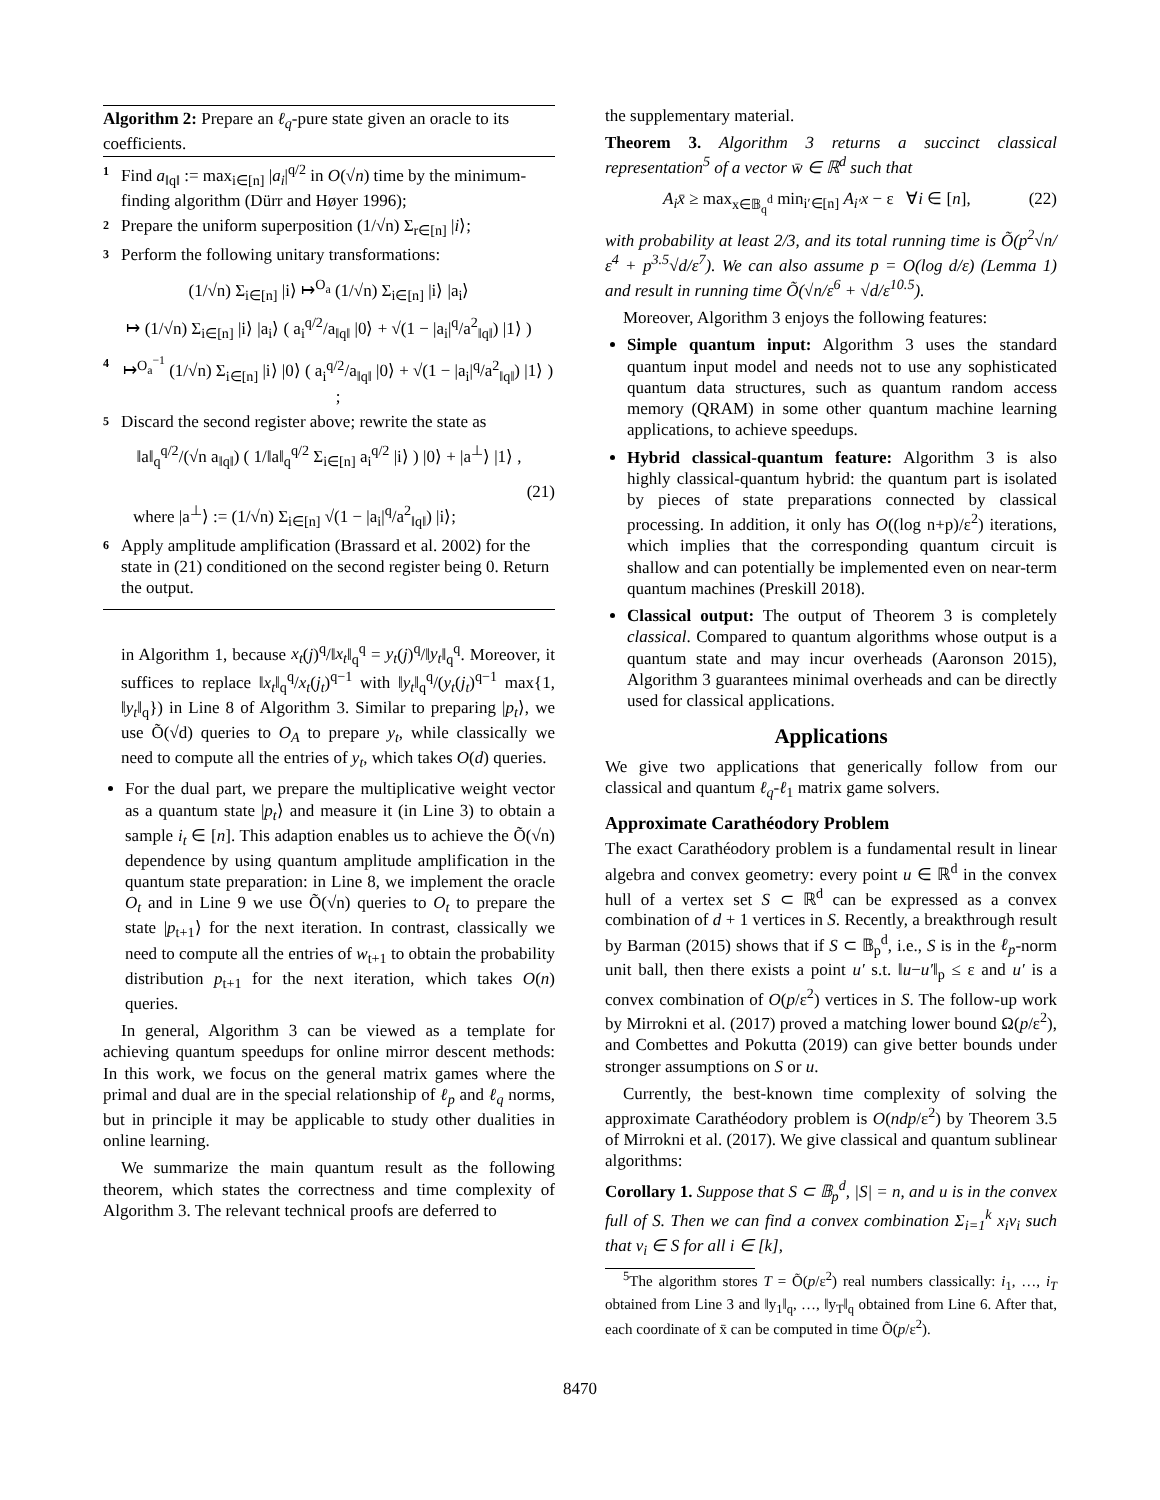Algorithm 2: Prepare an ℓ<sub>q</sub>-pure state given an oracle to its coefficients.
1 Find a<sub>‖q‖</sub> := max<sub>i∈[n]</sub> |a<sub>i</sub>|<sup>q/2</sup> in O(√n) time by the minimum-finding algorithm (Dürr and Høyer 1996);
2 Prepare the uniform superposition (1/√n) Σ<sub>r∈[n]</sub> |i⟩;
3 Perform the following unitary transformations:
(1/√n) Σ<sub>i∈[n]</sub> |i⟩ ↦<sup>O<sub>a</sub></sup> (1/√n) Σ<sub>i∈[n]</sub> |i⟩ |a<sub>i</sub>⟩
↦ (1/√n) Σ<sub>i∈[n]</sub> |i⟩ |a<sub>i</sub>⟩ ( a<sub>i</sub><sup>q/2</sup>/a<sub>‖q‖</sub> |0⟩ + √(1 − |a<sub>i</sub>|<sup>q</sup>/a<sup>2</sup><sub>‖q‖</sub>) |1⟩ )
4 ↦<sup>O<sub>a</sub><sup>−1</sup></sup> (1/√n) Σ<sub>i∈[n]</sub> |i⟩ |0⟩ ( a<sub>i</sub><sup>q/2</sup>/a<sub>‖q‖</sub> |0⟩ + √(1 − |a<sub>i</sub>|<sup>q</sup>/a<sup>2</sup><sub>‖q‖</sub>) |1⟩ ) ;
5 Discard the second register above; rewrite the state as
‖a‖<sub>q</sub><sup>q/2</sup>/(√n a<sub>‖q‖</sub>) ( 1/‖a‖<sub>q</sub><sup>q/2</sup> Σ<sub>i∈[n]</sub> a<sub>i</sub><sup>q/2</sup> |i⟩ ) |0⟩ + |a<sup>⊥</sup>⟩ |1⟩ ,
(21)
where |a<sup>⊥</sup>⟩ := (1/√n) Σ<sub>i∈[n]</sub> √(1 − |a<sub>i</sub>|<sup>q</sup>/a<sup>2</sup><sub>‖q‖</sub>) |i⟩;
6 Apply amplitude amplification (Brassard et al. 2002) for the state in (21) conditioned on the second register being 0. Return the output.
in Algorithm 1, because x<sub>t</sub>(j)<sup>q</sup>/‖x<sub>t</sub>‖<sub>q</sub><sup>q</sup> = y<sub>t</sub>(j)<sup>q</sup>/‖y<sub>t</sub>‖<sub>q</sub><sup>q</sup>. Moreover, it suffices to replace ‖x<sub>t</sub>‖<sub>q</sub><sup>q</sup>/x<sub>t</sub>(j<sub>t</sub>)<sup>q−1</sup> with ‖y<sub>t</sub>‖<sub>q</sub><sup>q</sup>/(y<sub>t</sub>(j<sub>t</sub>)<sup>q−1</sup> max{1, ‖y<sub>t</sub>‖<sub>q</sub>}) in Line 8 of Algorithm 3. Similar to preparing |p<sub>t</sub>⟩, we use Õ(√d) queries to O<sub>A</sub> to prepare y<sub>t</sub>, while classically we need to compute all the entries of y<sub>t</sub>, which takes O(d) queries.
For the dual part, we prepare the multiplicative weight vector as a quantum state |p<sub>t</sub>⟩ and measure it (in Line 3) to obtain a sample i<sub>t</sub> ∈ [n]. This adaption enables us to achieve the Õ(√n) dependence by using quantum amplitude amplification in the quantum state preparation: in Line 8, we implement the oracle O<sub>t</sub> and in Line 9 we use Õ(√n) queries to O<sub>t</sub> to prepare the state |p<sub>t+1</sub>⟩ for the next iteration. In contrast, classically we need to compute all the entries of w<sub>t+1</sub> to obtain the probability distribution p<sub>t+1</sub> for the next iteration, which takes O(n) queries.
In general, Algorithm 3 can be viewed as a template for achieving quantum speedups for online mirror descent methods: In this work, we focus on the general matrix games where the primal and dual are in the special relationship of ℓ<sub>p</sub> and ℓ<sub>q</sub> norms, but in principle it may be applicable to study other dualities in online learning.
We summarize the main quantum result as the following theorem, which states the correctness and time complexity of Algorithm 3. The relevant technical proofs are deferred to
the supplementary material.
Theorem 3. Algorithm 3 returns a succinct classical representation<sup>5</sup> of a vector w̄ ∈ ℝ<sup>d</sup> such that
A<sub>i</sub>x̄ ≥ max<sub>x∈𝔹<sub>q</sub><sup>d</sup></sub> min<sub>i′∈[n]</sub> A<sub>i′</sub>x − ε ∀i ∈ [n], (22)
with probability at least 2/3, and its total running time is Õ(p<sup>2</sup>√n/ε<sup>4</sup> + p<sup>3.5</sup>√d/ε<sup>7</sup>). We can also assume p = O(log d/ε) (Lemma 1) and result in running time Õ(√n/ε<sup>6</sup> + √d/ε<sup>10.5</sup>).
Moreover, Algorithm 3 enjoys the following features:
Simple quantum input: Algorithm 3 uses the standard quantum input model and needs not to use any sophisticated quantum data structures, such as quantum random access memory (QRAM) in some other quantum machine learning applications, to achieve speedups.
Hybrid classical-quantum feature: Algorithm 3 is also highly classical-quantum hybrid: the quantum part is isolated by pieces of state preparations connected by classical processing. In addition, it only has O((log n+p)/ε<sup>2</sup>) iterations, which implies that the corresponding quantum circuit is shallow and can potentially be implemented even on near-term quantum machines (Preskill 2018).
Classical output: The output of Theorem 3 is completely classical. Compared to quantum algorithms whose output is a quantum state and may incur overheads (Aaronson 2015), Algorithm 3 guarantees minimal overheads and can be directly used for classical applications.
Applications
We give two applications that generically follow from our classical and quantum ℓ<sub>q</sub>-ℓ<sub>1</sub> matrix game solvers.
Approximate Carathéodory Problem
The exact Carathéodory problem is a fundamental result in linear algebra and convex geometry: every point u ∈ ℝ<sup>d</sup> in the convex hull of a vertex set S ⊂ ℝ<sup>d</sup> can be expressed as a convex combination of d + 1 vertices in S. Recently, a breakthrough result by Barman (2015) shows that if S ⊂ 𝔹<sub>p</sub><sup>d</sup>, i.e., S is in the ℓ<sub>p</sub>-norm unit ball, then there exists a point u′ s.t. ‖u−u′‖<sub>p</sub> ≤ ε and u′ is a convex combination of O(p/ε<sup>2</sup>) vertices in S. The follow-up work by Mirrokni et al. (2017) proved a matching lower bound Ω(p/ε<sup>2</sup>), and Combettes and Pokutta (2019) can give better bounds under stronger assumptions on S or u.
Currently, the best-known time complexity of solving the approximate Carathéodory problem is O(ndp/ε<sup>2</sup>) by Theorem 3.5 of Mirrokni et al. (2017). We give classical and quantum sublinear algorithms:
Corollary 1. Suppose that S ⊂ 𝔹<sub>p</sub><sup>d</sup>, |S| = n, and u is in the convex full of S. Then we can find a convex combination Σ<sub>i=1</sub><sup>k</sup> x<sub>i</sub>v<sub>i</sub> such that v<sub>i</sub> ∈ S for all i ∈ [k],
<sup>5</sup> The algorithm stores T = Õ(p/ε<sup>2</sup>) real numbers classically: i<sub>1</sub>, …, i<sub>T</sub> obtained from Line 3 and ‖y<sub>1</sub>‖<sub>q</sub>, …, ‖y<sub>T</sub>‖<sub>q</sub> obtained from Line 6. After that, each coordinate of x̄ can be computed in time Õ(p/ε<sup>2</sup>).
8470